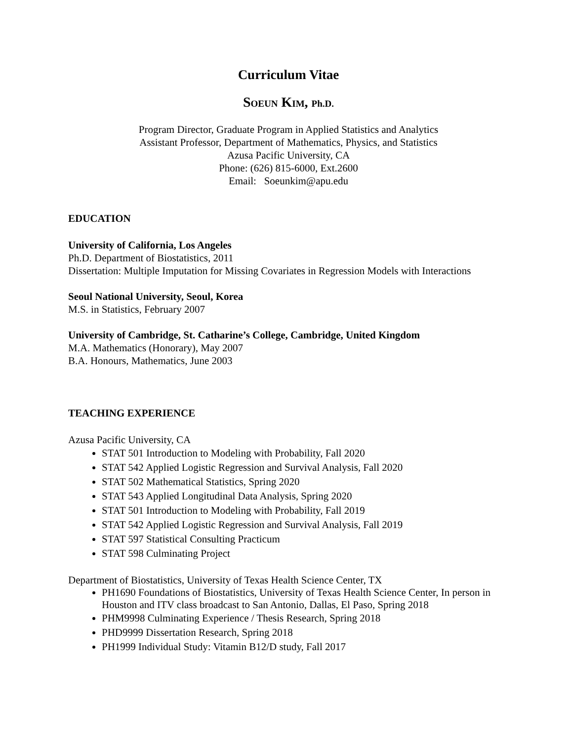Curriculum Vitae
SOEUN KIM, Ph.D.
Program Director, Graduate Program in Applied Statistics and Analytics
Assistant Professor, Department of Mathematics, Physics, and Statistics
Azusa Pacific University, CA
Phone: (626) 815-6000, Ext.2600
Email: Soeunkim@apu.edu
EDUCATION
University of California, Los Angeles
Ph.D. Department of Biostatistics, 2011
Dissertation: Multiple Imputation for Missing Covariates in Regression Models with Interactions
Seoul National University, Seoul, Korea
M.S. in Statistics, February 2007
University of Cambridge, St. Catharine’s College, Cambridge, United Kingdom
M.A. Mathematics (Honorary), May 2007
B.A. Honours, Mathematics, June 2003
TEACHING EXPERIENCE
Azusa Pacific University, CA
STAT 501 Introduction to Modeling with Probability, Fall 2020
STAT 542 Applied Logistic Regression and Survival Analysis, Fall 2020
STAT 502 Mathematical Statistics, Spring 2020
STAT 543 Applied Longitudinal Data Analysis, Spring 2020
STAT 501 Introduction to Modeling with Probability, Fall 2019
STAT 542 Applied Logistic Regression and Survival Analysis, Fall 2019
STAT 597 Statistical Consulting Practicum
STAT 598 Culminating Project
Department of Biostatistics, University of Texas Health Science Center, TX
PH1690 Foundations of Biostatistics, University of Texas Health Science Center, In person in Houston and ITV class broadcast to San Antonio, Dallas, El Paso, Spring 2018
PHM9998 Culminating Experience / Thesis Research, Spring 2018
PHD9999 Dissertation Research, Spring 2018
PH1999 Individual Study: Vitamin B12/D study, Fall 2017